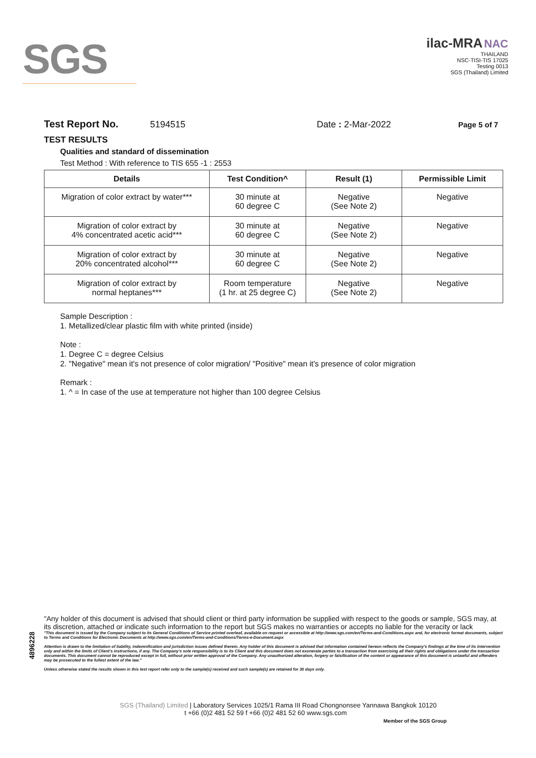SGS
ilac-MRA NAC
THAILAND
NSC-TISI-TIS 17025
Testing 0013
SGS (Thailand) Limited
Test Report No. 5194515 Date : 2-Mar-2022 Page 5 of 7
TEST RESULTS
Qualities and standard of dissemination
Test Method : With reference to TIS 655 -1 : 2553
| Details | Test Condition^ | Result (1) | Permissible Limit |
| --- | --- | --- | --- |
| Migration of color extract by water*** | 30 minute at 60 degree C | Negative (See Note 2) | Negative |
| Migration of color extract by 4% concentrated acetic acid*** | 30 minute at 60 degree C | Negative (See Note 2) | Negative |
| Migration of color extract by 20% concentrated alcohol*** | 30 minute at 60 degree C | Negative (See Note 2) | Negative |
| Migration of color extract by normal heptanes*** | Room temperature (1 hr. at 25 degree C) | Negative (See Note 2) | Negative |
Sample Description :
1. Metallized/clear plastic film with white printed (inside)
Note :
1. Degree C = degree Celsius
2. "Negative" mean it's not presence of color migration/ "Positive" mean it's presence of color migration
Remark :
1. ^ = In case of the use at temperature not higher than 100 degree Celsius
4896228
"Any holder of this document is advised that should client or third party information be supplied with respect to the goods or sample, SGS may, at its discretion, attached or indicate such information to the report but SGS makes no warranties or accepts no liable for the veracity or lack
"This document is issued by the Company subject to its General Conditions of Service printed overleaf, available on request or accessible at http://www.sgs.com/en/Terms-and-Conditions.aspx and, for electronic format documents, subject to Terms and Conditions for Electronic Documents at http://www.sgs.com/en/Terms-and-Conditions/Terms-e-Document.aspx
Attention is drawn to the limitation of liability, indemnification and jurisdiction issues defined therein. Any holder of this document is advised that information contained hereon reflects the Company's findings at the time of its intervention only and within the limits of Client's instructions, if any. The Company's sole responsibility is to its Client and this document does not exonerate parties to a transaction from exercising all their rights and obligations under the transaction documents. This document cannot be reproduced except in full, without prior written approval of the Company. Any unauthorized alteration, forgery or falsification of the content or appearance of this document is unlawful and offenders may be prosecuted to the fullest extent of the law."
Unless otherwise stated the results shown in this test report refer only to the sample(s) received and such sample(s) are retained for 30 days only.
SGS (Thailand) Limited | Laboratory Services 1025/1 Rama III Road Chongnonsee Yannawa Bangkok 10120
t +66 (0)2 481 52 59 f +66 (0)2 481 52 60 www.sgs.com
Member of the SGS Group